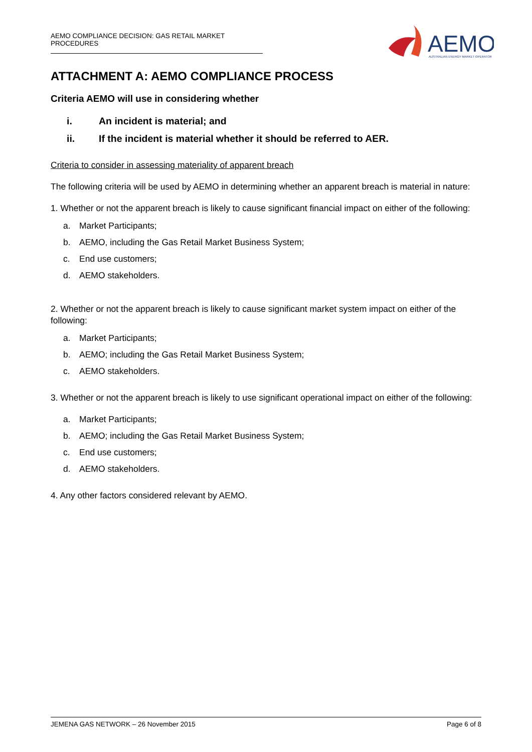AEMO COMPLIANCE DECISION: GAS RETAIL MARKET PROCEDURES
AEMO
AUSTRALIAN ENERGY MARKET OPERATOR
ATTACHMENT A: AEMO COMPLIANCE PROCESS
Criteria AEMO will use in considering whether
i. An incident is material; and
ii. If the incident is material whether it should be referred to AER.
Criteria to consider in assessing materiality of apparent breach
The following criteria will be used by AEMO in determining whether an apparent breach is material in nature:
1. Whether or not the apparent breach is likely to cause significant financial impact on either of the following:
a. Market Participants;
b. AEMO, including the Gas Retail Market Business System;
c. End use customers;
d. AEMO stakeholders.
2. Whether or not the apparent breach is likely to cause significant market system impact on either of the following:
a. Market Participants;
b. AEMO; including the Gas Retail Market Business System;
c. AEMO stakeholders.
3. Whether or not the apparent breach is likely to use significant operational impact on either of the following:
a. Market Participants;
b. AEMO; including the Gas Retail Market Business System;
c. End use customers;
d. AEMO stakeholders.
4. Any other factors considered relevant by AEMO.
JEMENA GAS NETWORK – 26 November 2015 Page 6 of 8